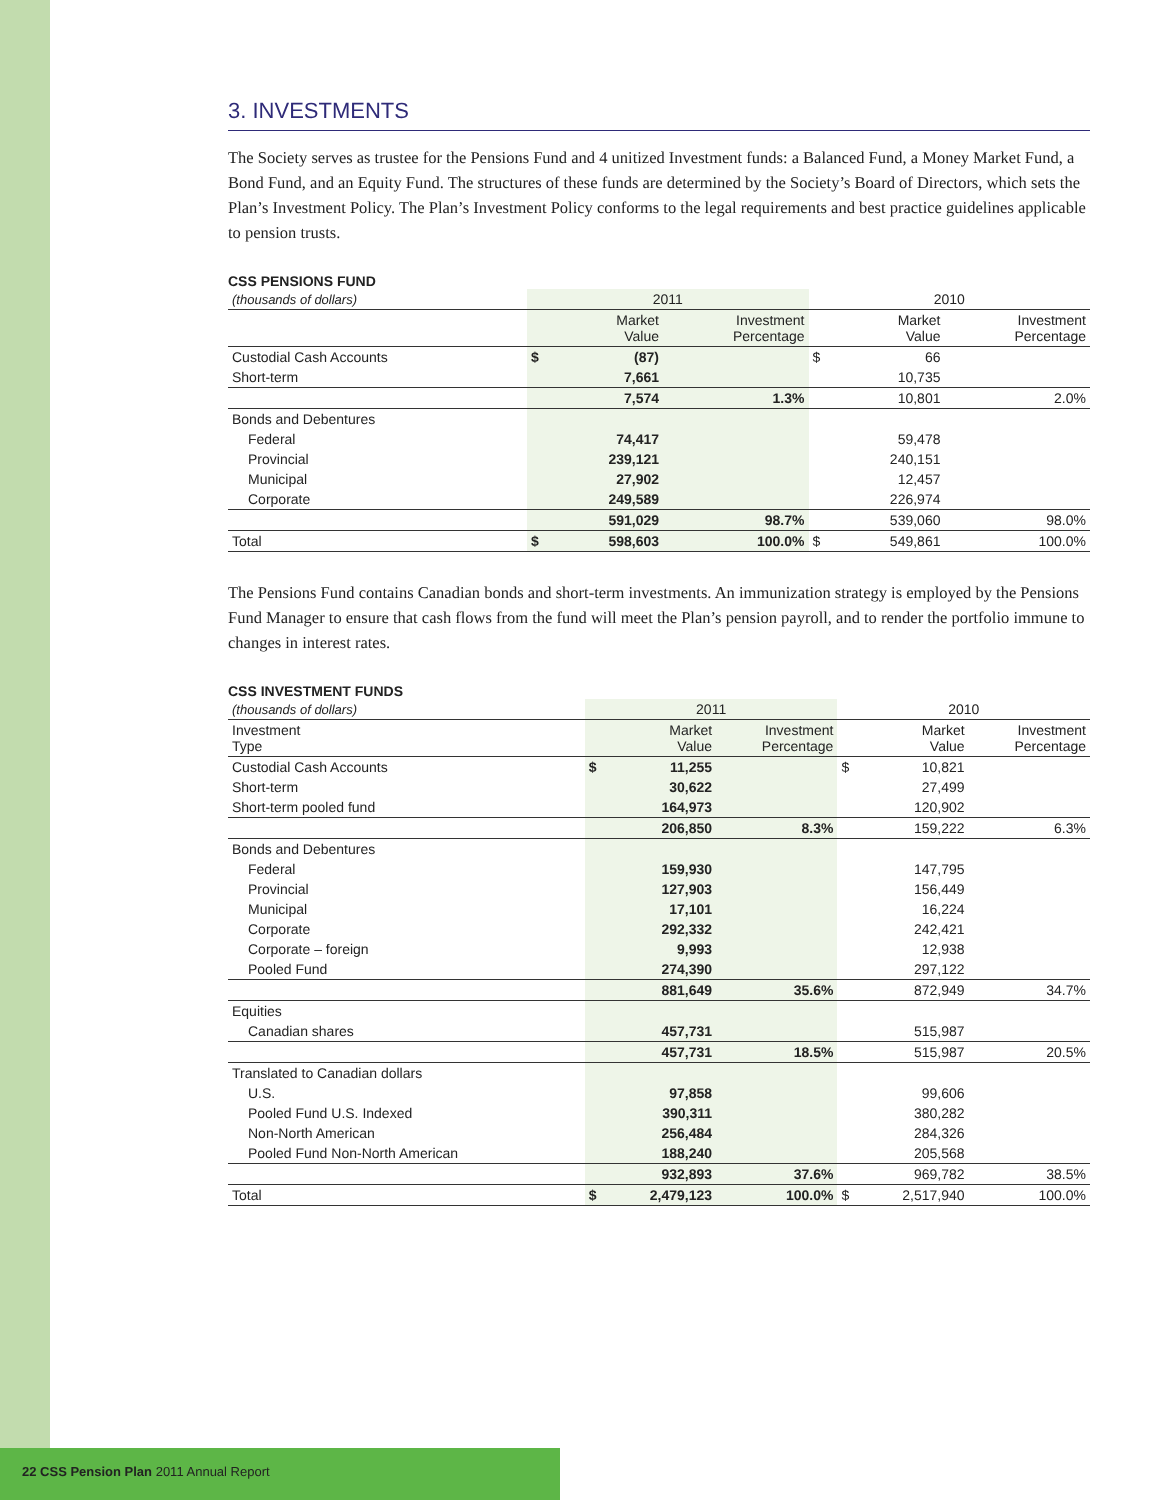3. INVESTMENTS
The Society serves as trustee for the Pensions Fund and 4 unitized Investment funds: a Balanced Fund, a Money Market Fund, a Bond Fund, and an Equity Fund. The structures of these funds are determined by the Society’s Board of Directors, which sets the Plan’s Investment Policy. The Plan’s Investment Policy conforms to the legal requirements and best practice guidelines applicable to pension trusts.
CSS PENSIONS FUND
| (thousands of dollars) | 2011 | | | 2010 | | |
| --- | --- | --- | --- | --- | --- | --- |
| | | Market Value | Investment Percentage | | Market Value | Investment Percentage |
| Custodial Cash Accounts | $ | (87) | | $ | 66 | |
| Short-term | | 7,661 | | | 10,735 | |
| | | 7,574 | 1.3% | | 10,801 | 2.0% |
| Bonds and Debentures | | | | | | |
| Federal | | 74,417 | | | 59,478 | |
| Provincial | | 239,121 | | | 240,151 | |
| Municipal | | 27,902 | | | 12,457 | |
| Corporate | | 249,589 | | | 226,974 | |
| | | 591,029 | 98.7% | | 539,060 | 98.0% |
| Total | $ | 598,603 | 100.0% | $ | 549,861 | 100.0% |
The Pensions Fund contains Canadian bonds and short-term investments. An immunization strategy is employed by the Pensions Fund Manager to ensure that cash flows from the fund will meet the Plan’s pension payroll, and to render the portfolio immune to changes in interest rates.
CSS INVESTMENT FUNDS
| (thousands of dollars) | 2011 | | | 2010 | | |
| --- | --- | --- | --- | --- | --- | --- |
| Investment Type | | Market Value | Investment Percentage | | Market Value | Investment Percentage |
| Custodial Cash Accounts | $ | 11,255 | | $ | 10,821 | |
| Short-term | | 30,622 | | | 27,499 | |
| Short-term pooled fund | | 164,973 | | | 120,902 | |
| | | 206,850 | 8.3% | | 159,222 | 6.3% |
| Bonds and Debentures | | | | | | |
| Federal | | 159,930 | | | 147,795 | |
| Provincial | | 127,903 | | | 156,449 | |
| Municipal | | 17,101 | | | 16,224 | |
| Corporate | | 292,332 | | | 242,421 | |
| Corporate – foreign | | 9,993 | | | 12,938 | |
| Pooled Fund | | 274,390 | | | 297,122 | |
| | | 881,649 | 35.6% | | 872,949 | 34.7% |
| Equities | | | | | | |
| Canadian shares | | 457,731 | | | 515,987 | |
| | | 457,731 | 18.5% | | 515,987 | 20.5% |
| Translated to Canadian dollars | | | | | | |
| U.S. | | 97,858 | | | 99,606 | |
| Pooled Fund U.S. Indexed | | 390,311 | | | 380,282 | |
| Non-North American | | 256,484 | | | 284,326 | |
| Pooled Fund Non-North American | | 188,240 | | | 205,568 | |
| | | 932,893 | 37.6% | | 969,782 | 38.5% |
| Total | $ | 2,479,123 | 100.0% | $ | 2,517,940 | 100.0% |
22 CSS Pension Plan 2011 Annual Report